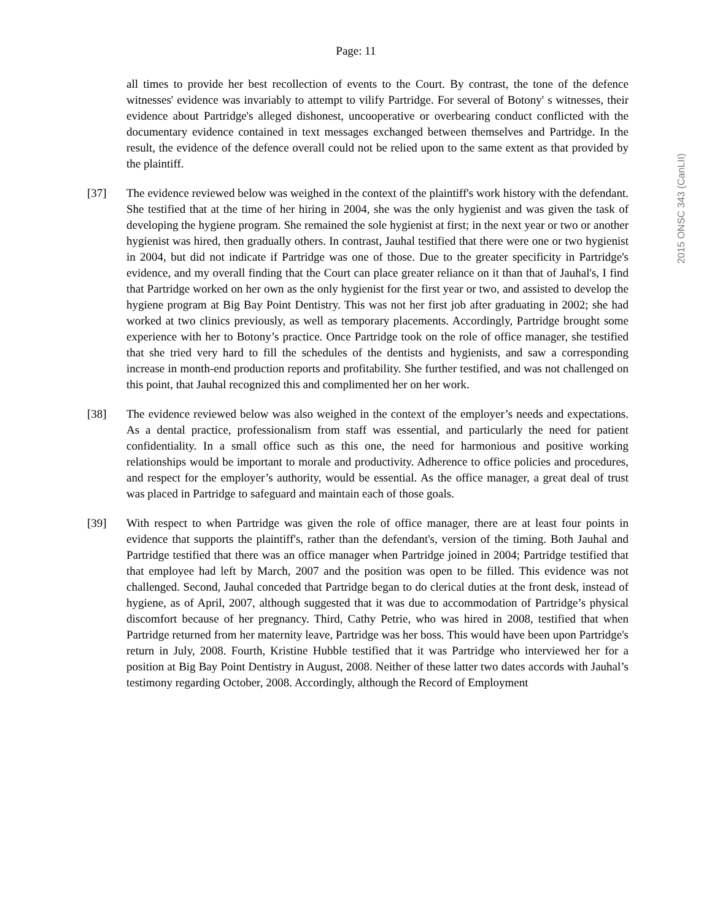Page: 11
all times to provide her best recollection of events to the Court. By contrast, the tone of the defence witnesses' evidence was invariably to attempt to vilify Partridge. For several of Botony' s witnesses, their evidence about Partridge's alleged dishonest, uncooperative or overbearing conduct conflicted with the documentary evidence contained in text messages exchanged between themselves and Partridge. In the result, the evidence of the defence overall could not be relied upon to the same extent as that provided by the plaintiff.
[37] The evidence reviewed below was weighed in the context of the plaintiff's work history with the defendant. She testified that at the time of her hiring in 2004, she was the only hygienist and was given the task of developing the hygiene program. She remained the sole hygienist at first; in the next year or two or another hygienist was hired, then gradually others. In contrast, Jauhal testified that there were one or two hygienist in 2004, but did not indicate if Partridge was one of those. Due to the greater specificity in Partridge's evidence, and my overall finding that the Court can place greater reliance on it than that of Jauhal's, I find that Partridge worked on her own as the only hygienist for the first year or two, and assisted to develop the hygiene program at Big Bay Point Dentistry. This was not her first job after graduating in 2002; she had worked at two clinics previously, as well as temporary placements. Accordingly, Partridge brought some experience with her to Botony’s practice. Once Partridge took on the role of office manager, she testified that she tried very hard to fill the schedules of the dentists and hygienists, and saw a corresponding increase in month-end production reports and profitability. She further testified, and was not challenged on this point, that Jauhal recognized this and complimented her on her work.
[38] The evidence reviewed below was also weighed in the context of the employer’s needs and expectations. As a dental practice, professionalism from staff was essential, and particularly the need for patient confidentiality. In a small office such as this one, the need for harmonious and positive working relationships would be important to morale and productivity. Adherence to office policies and procedures, and respect for the employer’s authority, would be essential. As the office manager, a great deal of trust was placed in Partridge to safeguard and maintain each of those goals.
[39] With respect to when Partridge was given the role of office manager, there are at least four points in evidence that supports the plaintiff's, rather than the defendant's, version of the timing. Both Jauhal and Partridge testified that there was an office manager when Partridge joined in 2004; Partridge testified that that employee had left by March, 2007 and the position was open to be filled. This evidence was not challenged. Second, Jauhal conceded that Partridge began to do clerical duties at the front desk, instead of hygiene, as of April, 2007, although suggested that it was due to accommodation of Partridge’s physical discomfort because of her pregnancy. Third, Cathy Petrie, who was hired in 2008, testified that when Partridge returned from her maternity leave, Partridge was her boss. This would have been upon Partridge's return in July, 2008. Fourth, Kristine Hubble testified that it was Partridge who interviewed her for a position at Big Bay Point Dentistry in August, 2008. Neither of these latter two dates accords with Jauhal’s testimony regarding October, 2008. Accordingly, although the Record of Employment
2015 ONSC 343 (CanLII)